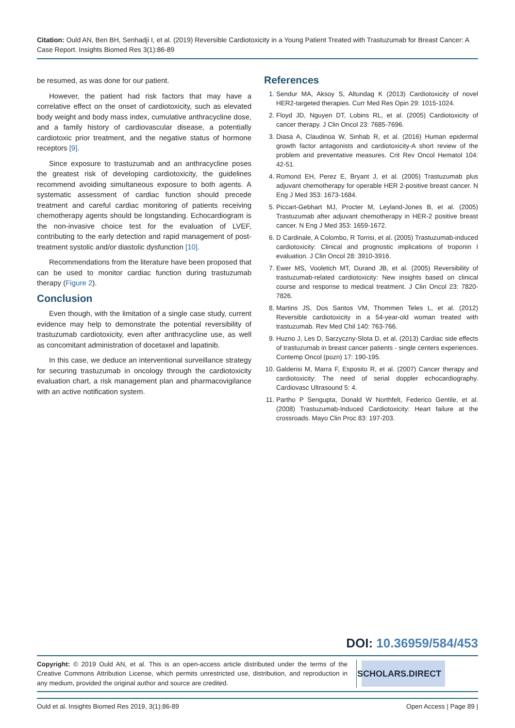Citation: Ould AN, Ben BH, Senhadji I, et al. (2019) Reversible Cardiotoxicity in a Young Patient Treated with Trastuzumab for Breast Cancer: A Case Report. Insights Biomed Res 3(1):86-89
be resumed, as was done for our patient.
However, the patient had risk factors that may have a correlative effect on the onset of cardiotoxicity, such as elevated body weight and body mass index, cumulative anthracycline dose, and a family history of cardiovascular disease, a potentially cardiotoxic prior treatment, and the negative status of hormone receptors [9].
Since exposure to trastuzumab and an anthracycline poses the greatest risk of developing cardiotoxicity, the guidelines recommend avoiding simultaneous exposure to both agents. A systematic assessment of cardiac function should precede treatment and careful cardiac monitoring of patients receiving chemotherapy agents should be longstanding. Echocardiogram is the non-invasive choice test for the evaluation of LVEF, contributing to the early detection and rapid management of post-treatment systolic and/or diastolic dysfunction [10].
Recommendations from the literature have been proposed that can be used to monitor cardiac function during trastuzumab therapy (Figure 2).
Conclusion
Even though, with the limitation of a single case study, current evidence may help to demonstrate the potential reversibility of trastuzumab cardiotoxicity, even after anthracycline use, as well as concomitant administration of docetaxel and lapatinib.
In this case, we deduce an interventional surveillance strategy for securing trastuzumab in oncology through the cardiotoxicity evaluation chart, a risk management plan and pharmacovigilance with an active notification system.
References
1. Sendur MA, Aksoy S, Altundag K (2013) Cardiotoxicity of novel HER2-targeted therapies. Curr Med Res Opin 29: 1015-1024.
2. Floyd JD, Nguyen DT, Lobins RL, et al. (2005) Cardiotoxicity of cancer therapy. J Clin Oncol 23: 7685-7696.
3. Diasa A, Claudinoa W, Sinhab R, et al. (2016) Human epidermal growth factor antagonists and cardiotoxicity-A short review of the problem and preventative measures. Crit Rev Oncol Hematol 104: 42-51.
4. Romond EH, Perez E, Bryant J, et al. (2005) Trastuzumab plus adjuvant chemotherapy for operable HER 2-positive breast cancer. N Eng J Med 353: 1673-1684.
5. Piccart-Gebhart MJ, Procter M, Leyland-Jones B, et al. (2005) Trastuzumab after adjuvant chemotherapy in HER-2 positive breast cancer. N Eng J Med 353: 1659-1672.
6. D Cardinale, A Colombo, R Torrisi, et al. (2005) Trastuzumab-induced cardiotoxicity: Clinical and prognostic implications of troponin I evaluation. J Clin Oncol 28: 3910-3916.
7. Ewer MS, Vooletich MT, Durand JB, et al. (2005) Reversibility of trastuzumab-related cardiotoxicity: New insights based on clinical course and response to medical treatment. J Clin Oncol 23: 7820-7826.
8. Martins JS, Dos Santos VM, Thommen Teles L, et al. (2012) Reversible cardiotoxicity in a 54-year-old woman treated with trastuzumab. Rev Med Chil 140: 763-766.
9. Huzno J, Les D, Sarzyczny-Slota D, et al. (2013) Cardiac side effects of trastuzumab in breast cancer patients - single centers experiences. Contemp Oncol (pozn) 17: 190-195.
10. Galderisi M, Marra F, Esposito R, et al. (2007) Cancer therapy and cardiotoxicity: The need of serial doppler echocardiography. Cardiovasc Ultrasound 5: 4.
11. Partho P Sengupta, Donald W Northfelt, Federico Gentile, et al. (2008) Trastuzumab-Induced Cardiotoxicity: Heart failure at the crossroads. Mayo Clin Proc 83: 197-203.
DOI: 10.36959/584/453
Copyright: © 2019 Ould AN, et al. This is an open-access article distributed under the terms of the Creative Commons Attribution License, which permits unrestricted use, distribution, and reproduction in any medium, provided the original author and source are credited.
SCHOLARS.DIRECT
Ould et al. Insights Biomed Res 2019, 3(1):86-89 Open Access | Page 89 |